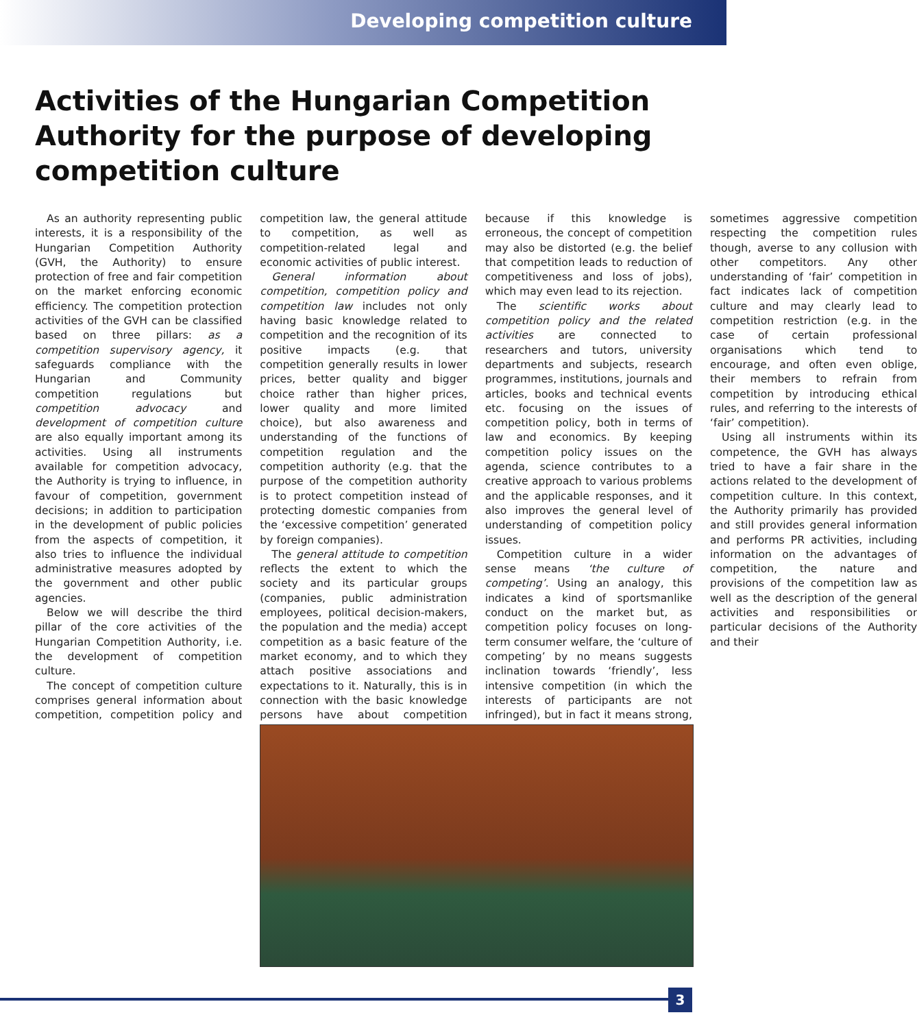Developing competition culture
Activities of the Hungarian Competition Authority for the purpose of developing competition culture
As an authority representing public interests, it is a responsibility of the Hungarian Competition Authority (GVH, the Authority) to ensure protection of free and fair competition on the market enforcing economic efficiency. The competition protection activities of the GVH can be classified based on three pillars: as a competition supervisory agency, it safeguards compliance with the Hungarian and Community competition regulations but competition advocacy and development of competition culture are also equally important among its activities. Using all instruments available for competition advocacy, the Authority is trying to influence, in favour of competition, government decisions; in addition to participation in the development of public policies from the aspects of competition, it also tries to influence the individual administrative measures adopted by the government and other public agencies.
Below we will describe the third pillar of the core activities of the Hungarian Competition Authority, i.e. the development of competition culture.
The concept of competition culture comprises general information about competition, competition policy and competition law, the general attitude to competition, as well as competition-related legal and economic activities of public interest.
General information about competition, competition policy and competition law includes not only having basic knowledge related to competition and the recognition of its positive impacts (e.g. that competition generally results in lower prices, better quality and bigger choice rather than higher prices, lower quality and more limited choice), but also awareness and understanding of the functions of competition regulation and the competition authority (e.g. that the purpose of the competition authority is to protect competition instead of protecting domestic companies from the ‘excessive competition’ generated by foreign companies).
The general attitude to competition reflects the extent to which the society and its particular groups (companies, public administration employees, political decision-makers, the population and the media) accept competition as a basic feature of the market economy, and to which they attach positive associations and expectations to it. Naturally, this is in connection with the basic knowledge persons have about competition because if this knowledge is erroneous, the concept of competition may also be distorted (e.g. the belief that competition leads to reduction of competitiveness and loss of jobs), which may even lead to its rejection.
The scientific works about competition policy and the related activities are connected to researchers and tutors, university departments and subjects, research programmes, institutions, journals and articles, books and technical events etc. focusing on the issues of competition policy, both in terms of law and economics. By keeping competition policy issues on the agenda, science contributes to a creative approach to various problems and the applicable responses, and it also improves the general level of understanding of competition policy issues.
Competition culture in a wider sense means ‘the culture of competing’. Using an analogy, this indicates a kind of sportsmanlike conduct on the market but, as competition policy focuses on long-term consumer welfare, the ‘culture of competing’ by no means suggests inclination towards ‘friendly’, less intensive competition (in which the interests of participants are not infringed), but in fact it means strong, sometimes aggressive competition respecting the competition rules though, averse to any collusion with other competitors. Any other understanding of ‘fair’ competition in fact indicates lack of competition culture and may clearly lead to competition restriction (e.g. in the case of certain professional organisations which tend to encourage, and often even oblige, their members to refrain from competition by introducing ethical rules, and referring to the interests of ‘fair’ competition).
Using all instruments within its competence, the GVH has always tried to have a fair share in the actions related to the development of competition culture. In this context, the Authority primarily has provided and still provides general information and performs PR activities, including information on the advantages of competition, the nature and provisions of the competition law as well as the description of the general activities and responsibilities or particular decisions of the Authority and their
3